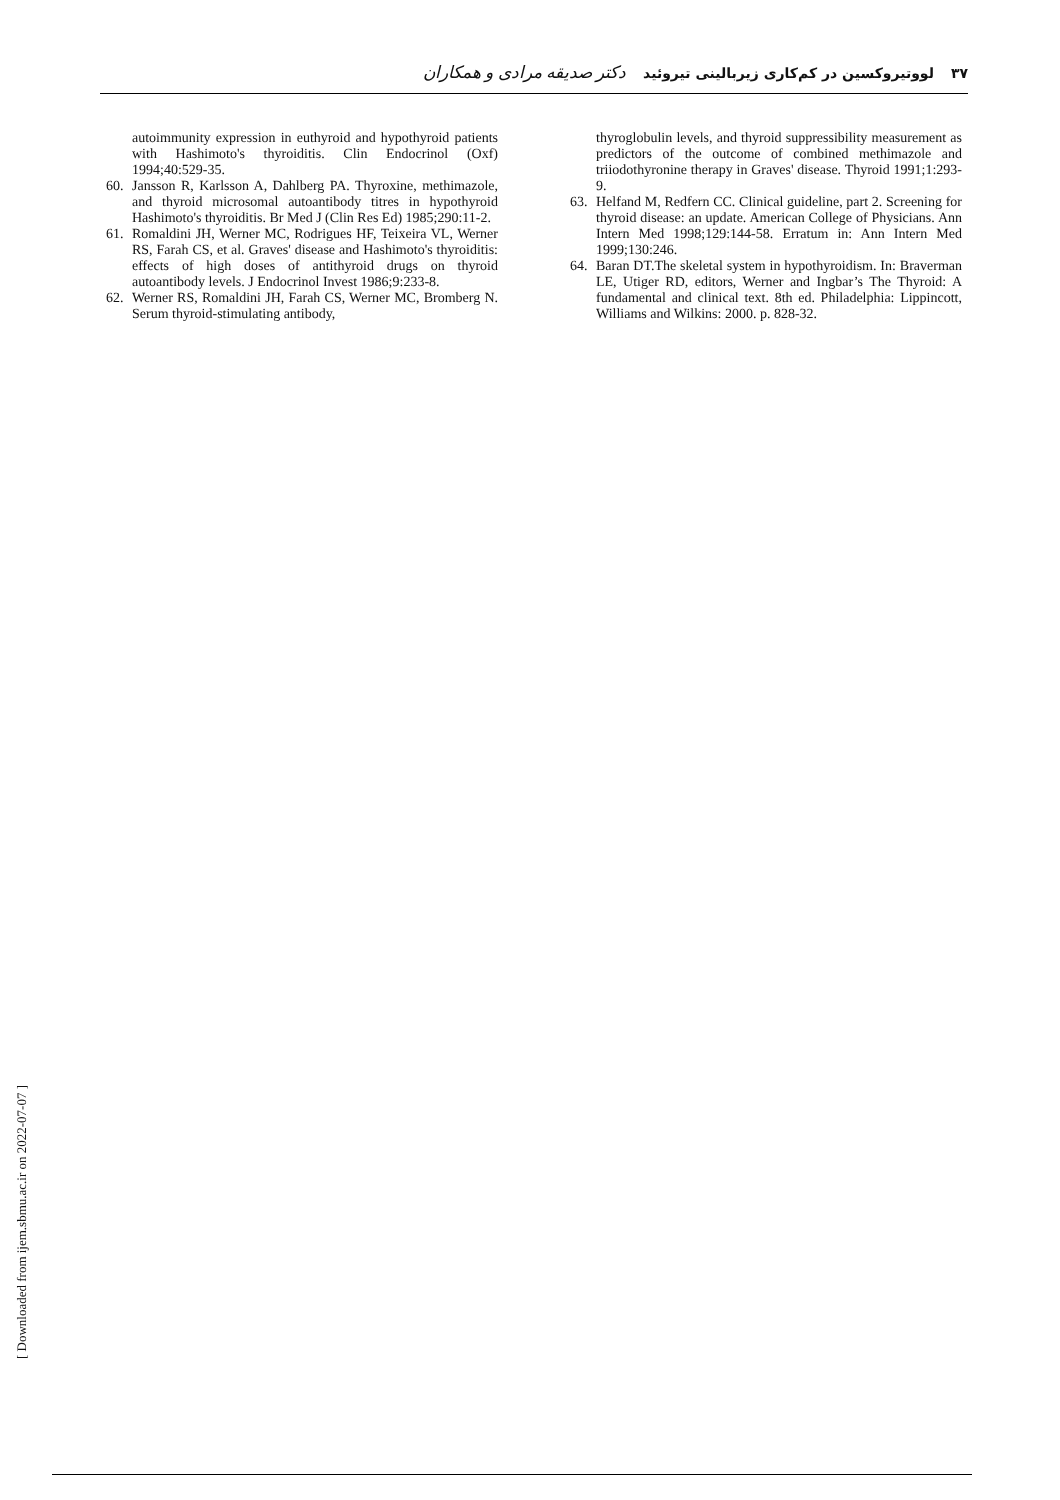۳۷ لووتیروکسین در کم‌کاری زیربالینی تیروئید دکتر صدیقه مرادی و همکاران
autoimmunity expression in euthyroid and hypothyroid patients with Hashimoto's thyroiditis. Clin Endocrinol (Oxf) 1994;40:529-35.
60. Jansson R, Karlsson A, Dahlberg PA. Thyroxine, methimazole, and thyroid microsomal autoantibody titres in hypothyroid Hashimoto's thyroiditis. Br Med J (Clin Res Ed) 1985;290:11-2.
61. Romaldini JH, Werner MC, Rodrigues HF, Teixeira VL, Werner RS, Farah CS, et al. Graves' disease and Hashimoto's thyroiditis: effects of high doses of antithyroid drugs on thyroid autoantibody levels. J Endocrinol Invest 1986;9:233-8.
62. Werner RS, Romaldini JH, Farah CS, Werner MC, Bromberg N. Serum thyroid-stimulating antibody,
thyroglobulin levels, and thyroid suppressibility measurement as predictors of the outcome of combined methimazole and triiodothyronine therapy in Graves' disease. Thyroid 1991;1:293-9.
63. Helfand M, Redfern CC. Clinical guideline, part 2. Screening for thyroid disease: an update. American College of Physicians. Ann Intern Med 1998;129:144-58. Erratum in: Ann Intern Med 1999;130:246.
64. Baran DT.The skeletal system in hypothyroidism. In: Braverman LE, Utiger RD, editors, Werner and Ingbar’s The Thyroid: A fundamental and clinical text. 8th ed. Philadelphia: Lippincott, Williams and Wilkins: 2000. p. 828-32.
[ Downloaded from ijem.sbmu.ac.ir on 2022-07-07 ]